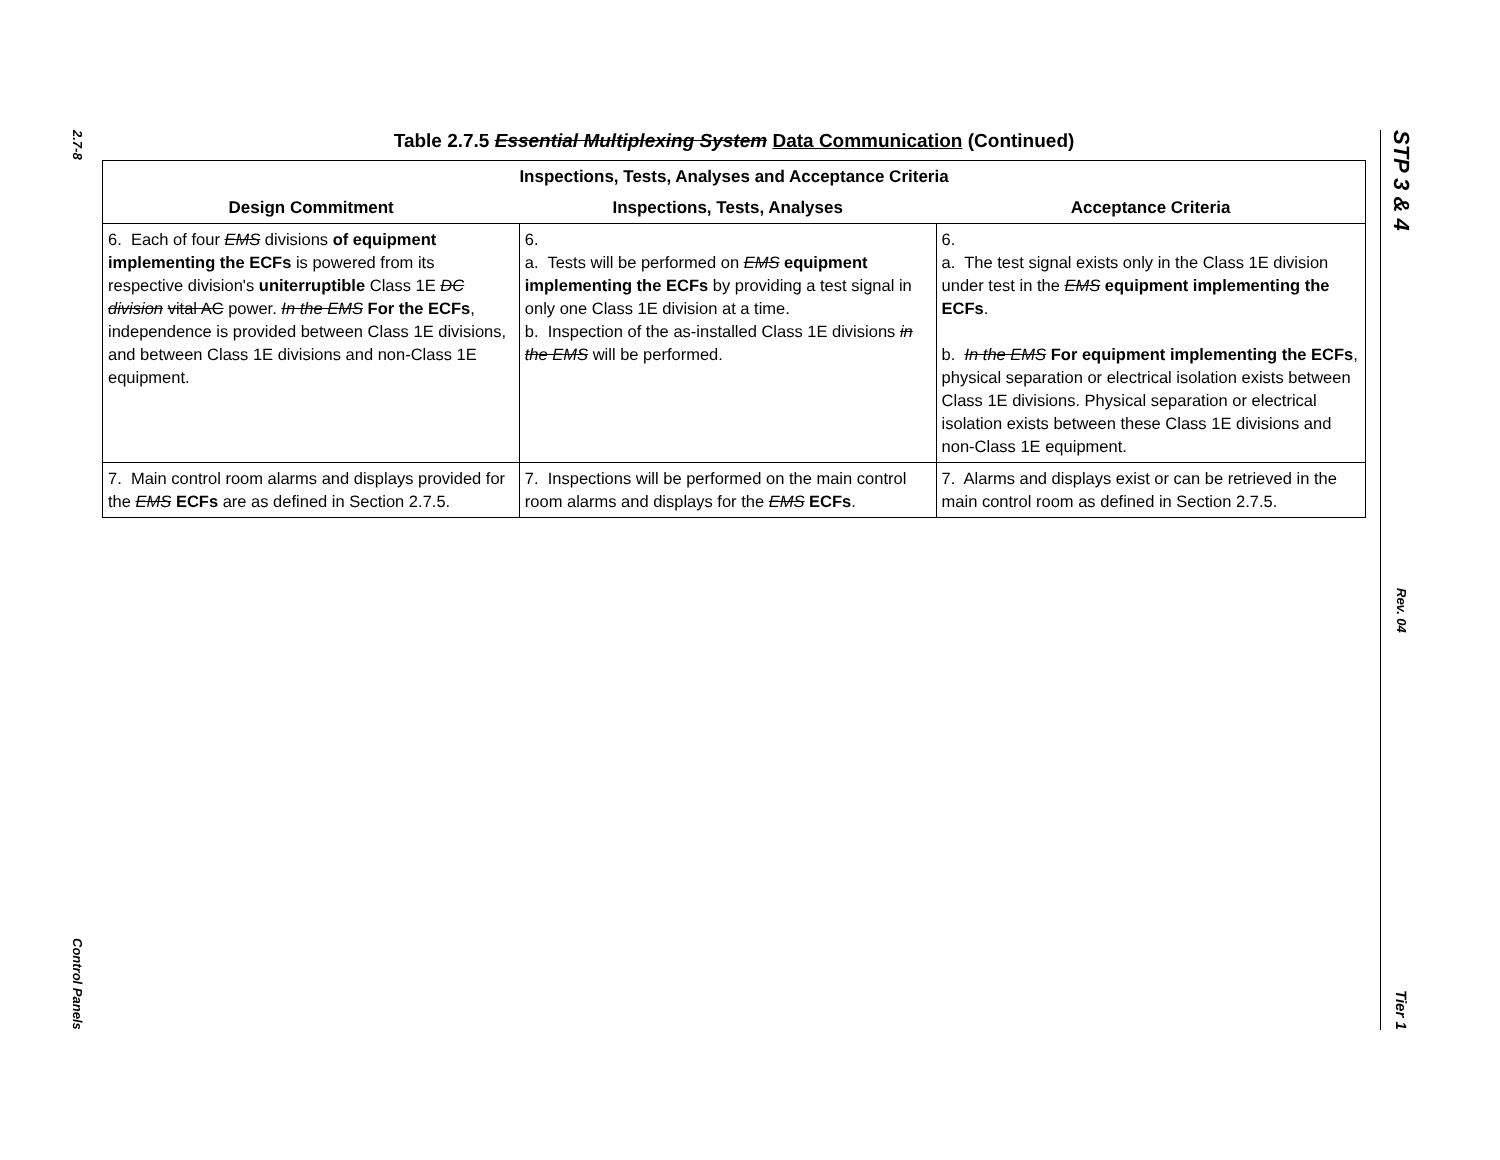2.7-8
Control Panels
Table 2.7.5 Essential Multiplexing System Data Communication (Continued)
| Inspections, Tests, Analyses and Acceptance Criteria | | |
| --- | --- | --- |
| Design Commitment | Inspections, Tests, Analyses | Acceptance Criteria |
| 6. Each of four EMS divisions of equipment implementing the ECFs is powered from its respective division's uniterruptible Class 1E DC division vital AC power. In the EMS For the ECFs , independence is provided between Class 1E divisions, and between Class 1E divisions and non-Class 1E equipment. | 6. a. Tests will be performed on EMS equipment implementing the ECFs by providing a test signal in only one Class 1E division at a time. b. Inspection of the as-installed Class 1E divisions in the EMS will be performed. | 6. a. The test signal exists only in the Class 1E division under test in the EMS equipment implementing the ECFs . b. In the EMS For equipment implementing the ECFs , physical separation or electrical isolation exists between Class 1E divisions. Physical separation or electrical isolation exists between these Class 1E divisions and non-Class 1E equipment. |
| 7. Main control room alarms and displays provided for the EMS ECFs are as defined in Section 2.7.5. | 7. Inspections will be performed on the main control room alarms and displays for the EMS ECFs . | 7. Alarms and displays exist or can be retrieved in the main control room as defined in Section 2.7.5. |
STP 3 & 4
Rev. 04
Tier 1